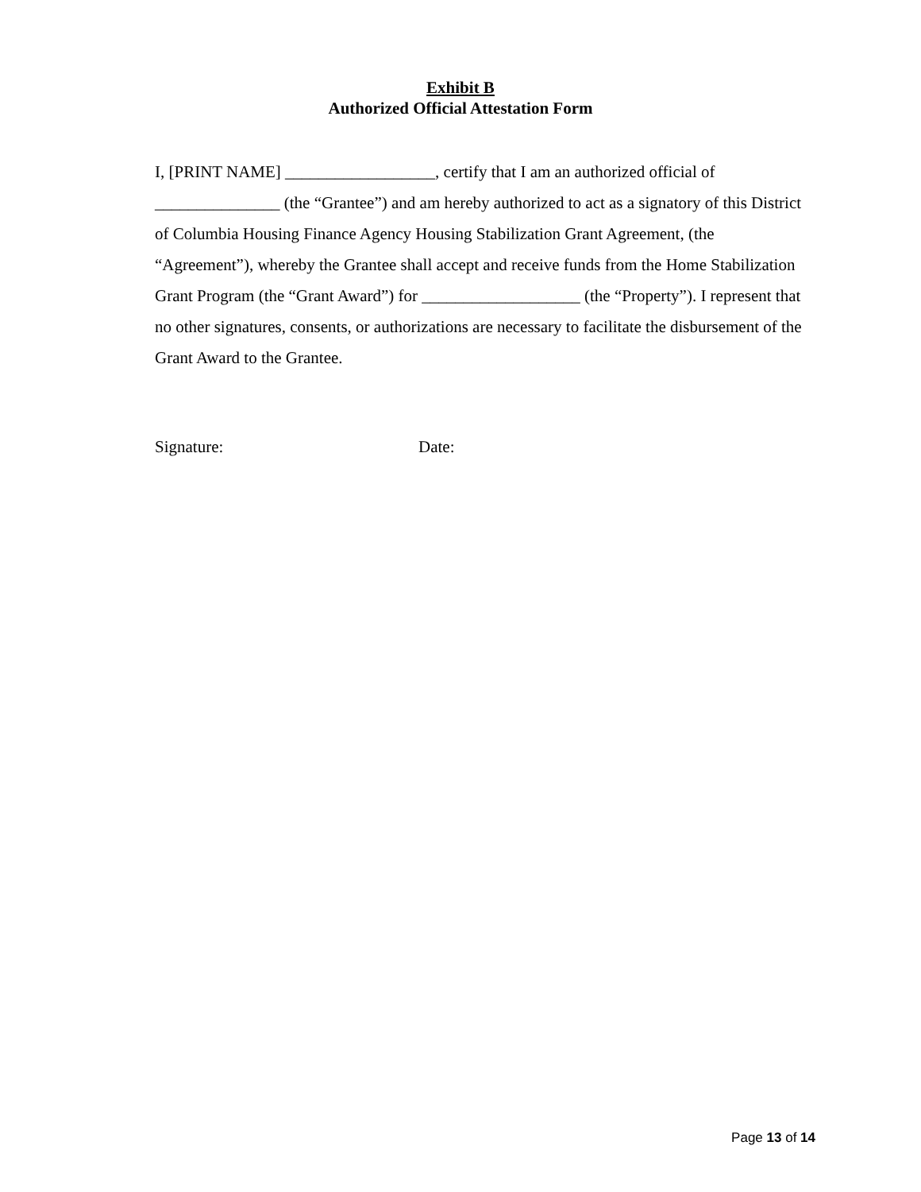Exhibit B
Authorized Official Attestation Form
I, [PRINT NAME] __________________, certify that I am an authorized official of _______________ (the “Grantee”) and am hereby authorized to act as a signatory of this District of Columbia Housing Finance Agency Housing Stabilization Grant Agreement, (the “Agreement”), whereby the Grantee shall accept and receive funds from the Home Stabilization Grant Program (the “Grant Award”) for ___________________ (the “Property”). I represent that no other signatures, consents, or authorizations are necessary to facilitate the disbursement of the Grant Award to the Grantee.
Signature: Date:
Page 13 of 14